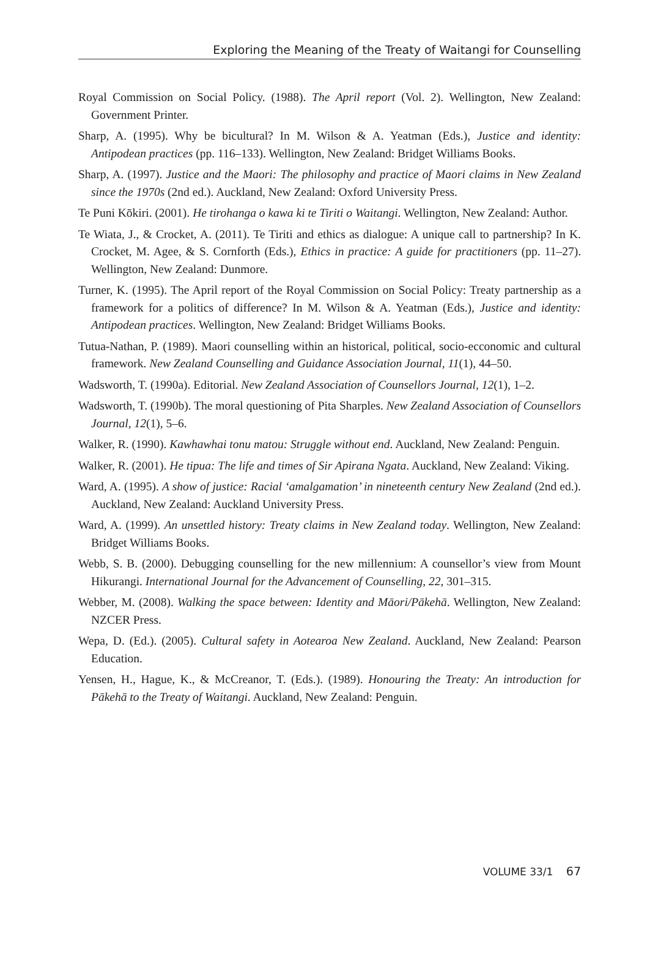Exploring the Meaning of the Treaty of Waitangi for Counselling
Royal Commission on Social Policy. (1988). The April report (Vol. 2). Wellington, New Zealand: Government Printer.
Sharp, A. (1995). Why be bicultural? In M. Wilson & A. Yeatman (Eds.), Justice and identity: Antipodean practices (pp. 116–133). Wellington, New Zealand: Bridget Williams Books.
Sharp, A. (1997). Justice and the Maori: The philosophy and practice of Maori claims in New Zealand since the 1970s (2nd ed.). Auckland, New Zealand: Oxford University Press.
Te Puni Kōkiri. (2001). He tirohanga o kawa ki te Tiriti o Waitangi. Wellington, New Zealand: Author.
Te Wiata, J., & Crocket, A. (2011). Te Tiriti and ethics as dialogue: A unique call to partnership? In K. Crocket, M. Agee, & S. Cornforth (Eds.), Ethics in practice: A guide for practitioners (pp. 11–27). Wellington, New Zealand: Dunmore.
Turner, K. (1995). The April report of the Royal Commission on Social Policy: Treaty partnership as a framework for a politics of difference? In M. Wilson & A. Yeatman (Eds.), Justice and identity: Antipodean practices. Wellington, New Zealand: Bridget Williams Books.
Tutua-Nathan, P. (1989). Maori counselling within an historical, political, socio-ecconomic and cultural framework. New Zealand Counselling and Guidance Association Journal, 11(1), 44–50.
Wadsworth, T. (1990a). Editorial. New Zealand Association of Counsellors Journal, 12(1), 1–2.
Wadsworth, T. (1990b). The moral questioning of Pita Sharples. New Zealand Association of Counsellors Journal, 12(1), 5–6.
Walker, R. (1990). Kawhawhai tonu matou: Struggle without end. Auckland, New Zealand: Penguin.
Walker, R. (2001). He tipua: The life and times of Sir Apirana Ngata. Auckland, New Zealand: Viking.
Ward, A. (1995). A show of justice: Racial ‘amalgamation’ in nineteenth century New Zealand (2nd ed.). Auckland, New Zealand: Auckland University Press.
Ward, A. (1999). An unsettled history: Treaty claims in New Zealand today. Wellington, New Zealand: Bridget Williams Books.
Webb, S. B. (2000). Debugging counselling for the new millennium: A counsellor’s view from Mount Hikurangi. International Journal for the Advancement of Counselling, 22, 301–315.
Webber, M. (2008). Walking the space between: Identity and Māori/Pākehā. Wellington, New Zealand: NZCER Press.
Wepa, D. (Ed.). (2005). Cultural safety in Aotearoa New Zealand. Auckland, New Zealand: Pearson Education.
Yensen, H., Hague, K., & McCreanor, T. (Eds.). (1989). Honouring the Treaty: An introduction for Pākehā to the Treaty of Waitangi. Auckland, New Zealand: Penguin.
VOLUME 33/1 67